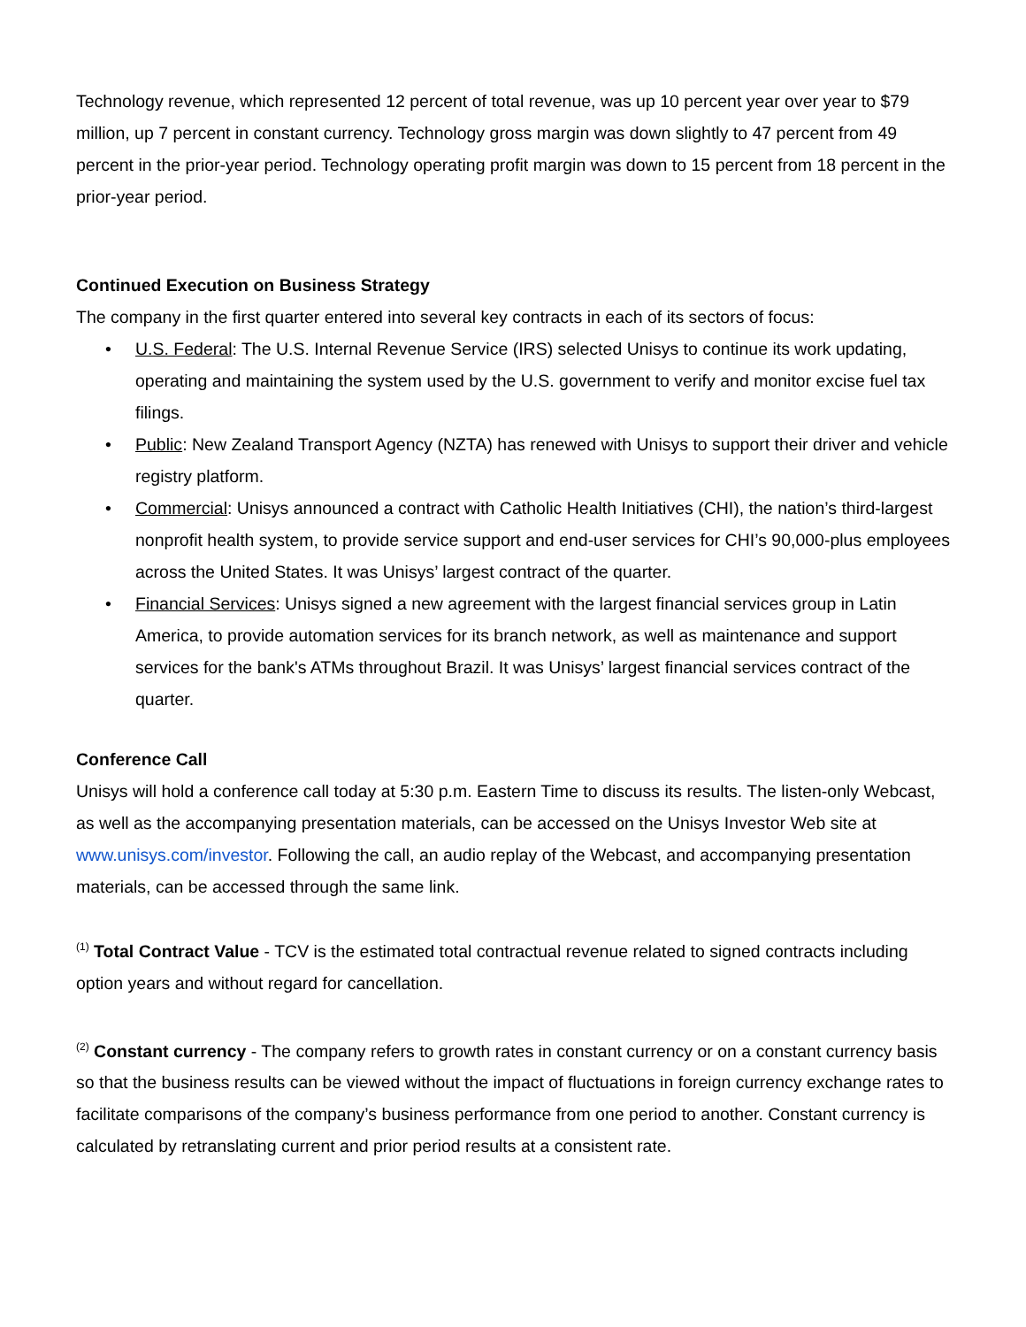Technology revenue, which represented 12 percent of total revenue, was up 10 percent year over year to $79 million, up 7 percent in constant currency. Technology gross margin was down slightly to 47 percent from 49 percent in the prior-year period. Technology operating profit margin was down to 15 percent from 18 percent in the prior-year period.
Continued Execution on Business Strategy
The company in the first quarter entered into several key contracts in each of its sectors of focus:
• U.S. Federal: The U.S. Internal Revenue Service (IRS) selected Unisys to continue its work updating, operating and maintaining the system used by the U.S. government to verify and monitor excise fuel tax filings.
• Public: New Zealand Transport Agency (NZTA) has renewed with Unisys to support their driver and vehicle registry platform.
• Commercial: Unisys announced a contract with Catholic Health Initiatives (CHI), the nation’s third-largest nonprofit health system, to provide service support and end-user services for CHI’s 90,000-plus employees across the United States. It was Unisys’ largest contract of the quarter.
• Financial Services: Unisys signed a new agreement with the largest financial services group in Latin America, to provide automation services for its branch network, as well as maintenance and support services for the bank's ATMs throughout Brazil. It was Unisys’ largest financial services contract of the quarter.
Conference Call
Unisys will hold a conference call today at 5:30 p.m. Eastern Time to discuss its results. The listen-only Webcast, as well as the accompanying presentation materials, can be accessed on the Unisys Investor Web site at www.unisys.com/investor. Following the call, an audio replay of the Webcast, and accompanying presentation materials, can be accessed through the same link.
<sup>(1)</sup> Total Contract Value - TCV is the estimated total contractual revenue related to signed contracts including option years and without regard for cancellation.
<sup>(2)</sup> Constant currency - The company refers to growth rates in constant currency or on a constant currency basis so that the business results can be viewed without the impact of fluctuations in foreign currency exchange rates to facilitate comparisons of the company’s business performance from one period to another. Constant currency is calculated by retranslating current and prior period results at a consistent rate.